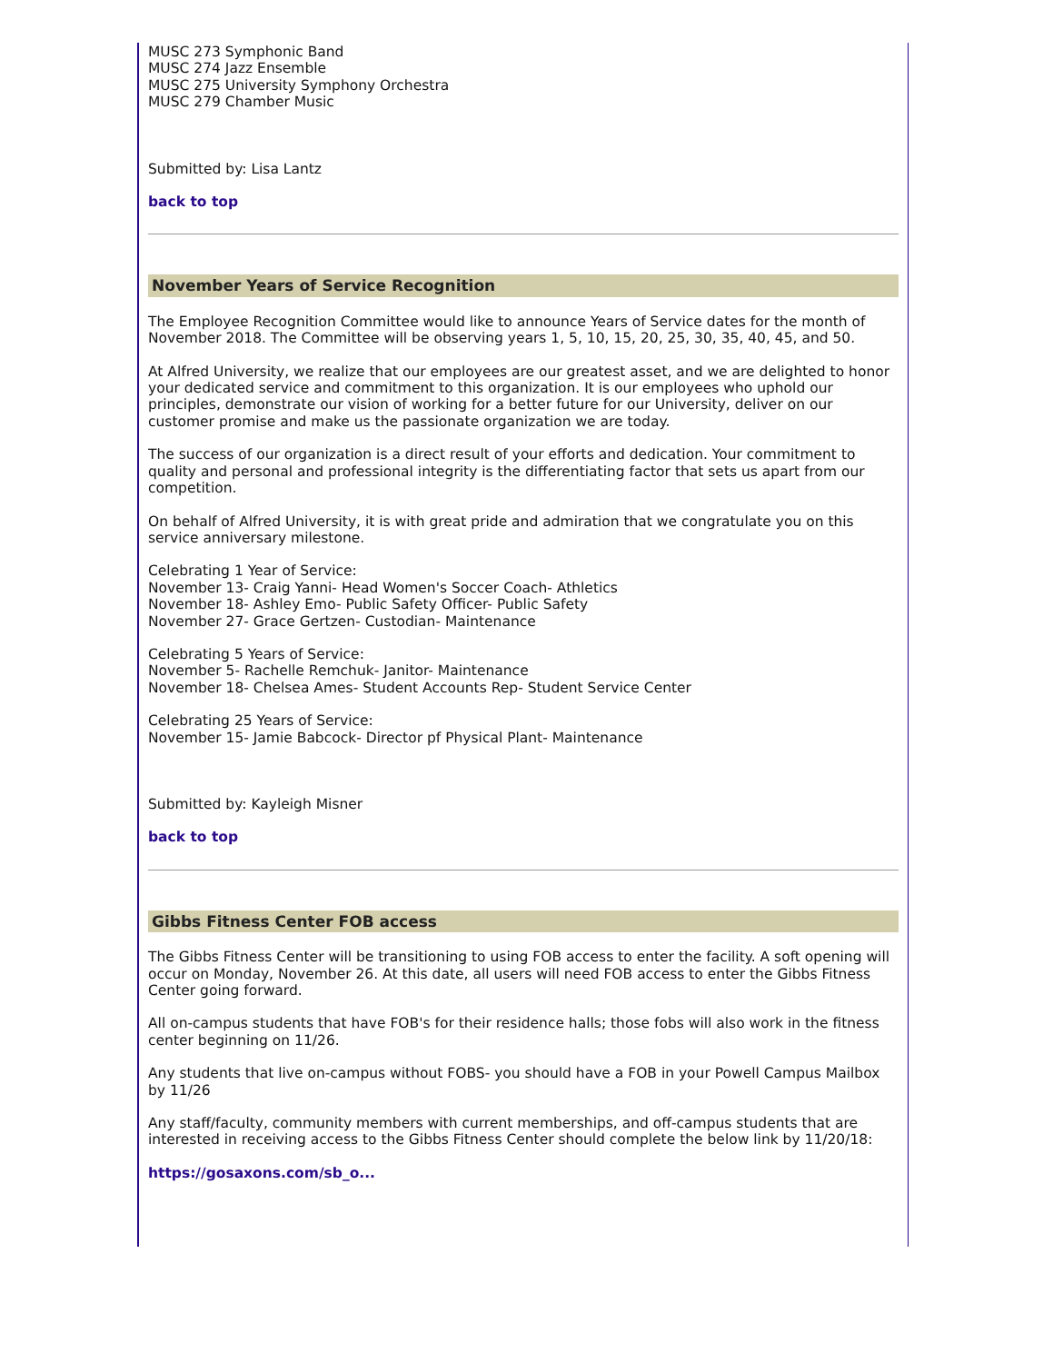MUSC 273 Symphonic Band
MUSC 274 Jazz Ensemble
MUSC 275 University Symphony Orchestra
MUSC 279 Chamber Music
Submitted by: Lisa Lantz
back to top
November Years of Service Recognition
The Employee Recognition Committee would like to announce Years of Service dates for the month of November 2018. The Committee will be observing years 1, 5, 10, 15, 20, 25, 30, 35, 40, 45, and 50.
At Alfred University, we realize that our employees are our greatest asset, and we are delighted to honor your dedicated service and commitment to this organization. It is our employees who uphold our principles, demonstrate our vision of working for a better future for our University, deliver on our customer promise and make us the passionate organization we are today.
The success of our organization is a direct result of your efforts and dedication. Your commitment to quality and personal and professional integrity is the differentiating factor that sets us apart from our competition.
On behalf of Alfred University, it is with great pride and admiration that we congratulate you on this service anniversary milestone.
Celebrating 1 Year of Service:
November 13- Craig Yanni- Head Women's Soccer Coach- Athletics
November 18- Ashley Emo- Public Safety Officer- Public Safety
November 27- Grace Gertzen- Custodian- Maintenance
Celebrating 5 Years of Service:
November 5- Rachelle Remchuk- Janitor- Maintenance
November 18- Chelsea Ames- Student Accounts Rep- Student Service Center
Celebrating 25 Years of Service:
November 15- Jamie Babcock- Director pf Physical Plant- Maintenance
Submitted by: Kayleigh Misner
back to top
Gibbs Fitness Center FOB access
The Gibbs Fitness Center will be transitioning to using FOB access to enter the facility. A soft opening will occur on Monday, November 26. At this date, all users will need FOB access to enter the Gibbs Fitness Center going forward.
All on-campus students that have FOB's for their residence halls; those fobs will also work in the fitness center beginning on 11/26.
Any students that live on-campus without FOBS- you should have a FOB in your Powell Campus Mailbox by 11/26
Any staff/faculty, community members with current memberships, and off-campus students that are interested in receiving access to the Gibbs Fitness Center should complete the below link by 11/20/18:
https://gosaxons.com/sb_o...